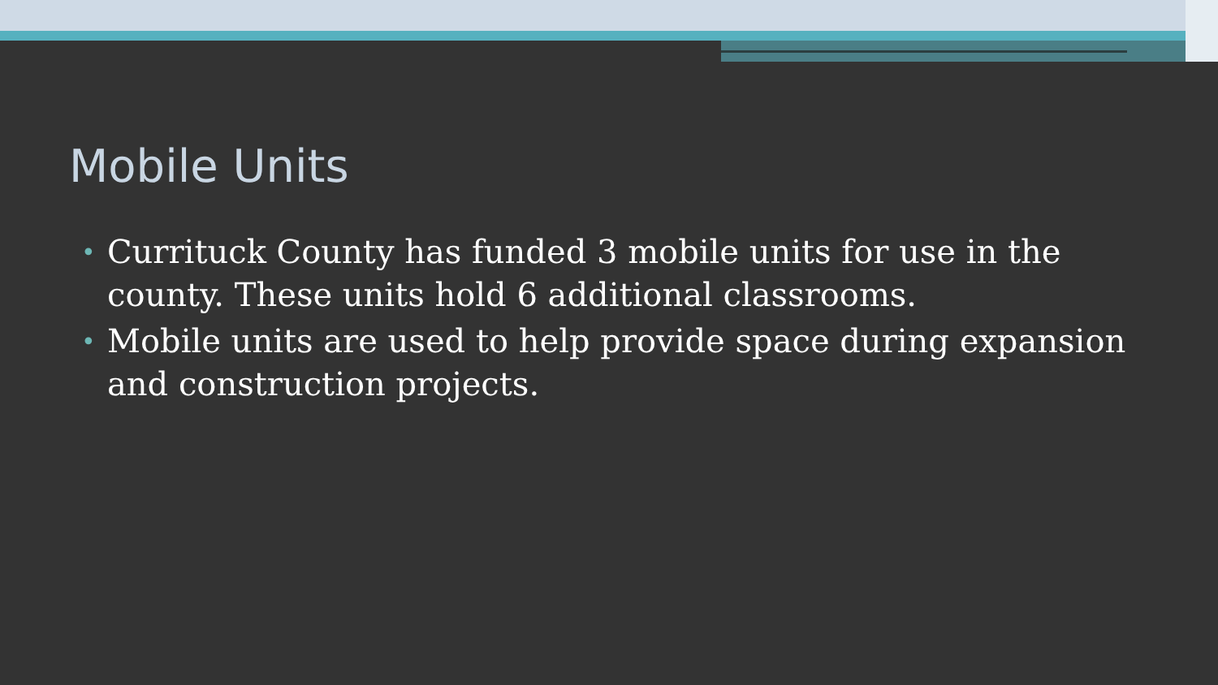Mobile Units
• Currituck County has funded 3 mobile units for use in the county. These units hold 6 additional classrooms.
• Mobile units are used to help provide space during expansion and construction projects.